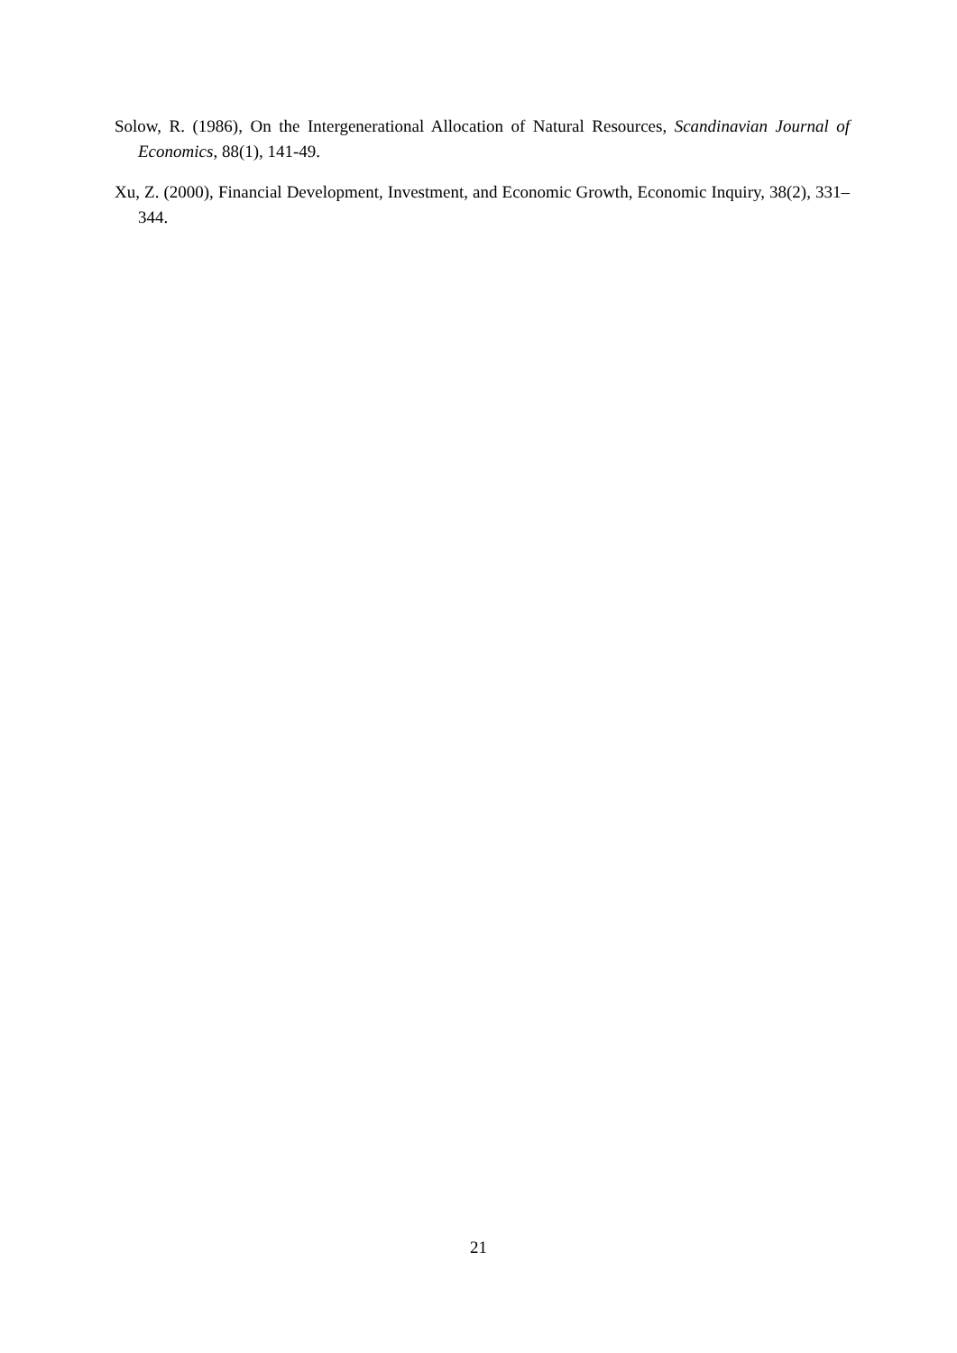Solow, R. (1986), On the Intergenerational Allocation of Natural Resources, Scandinavian Journal of Economics, 88(1), 141-49.
Xu, Z. (2000), Financial Development, Investment, and Economic Growth, Economic Inquiry, 38(2), 331–344.
21